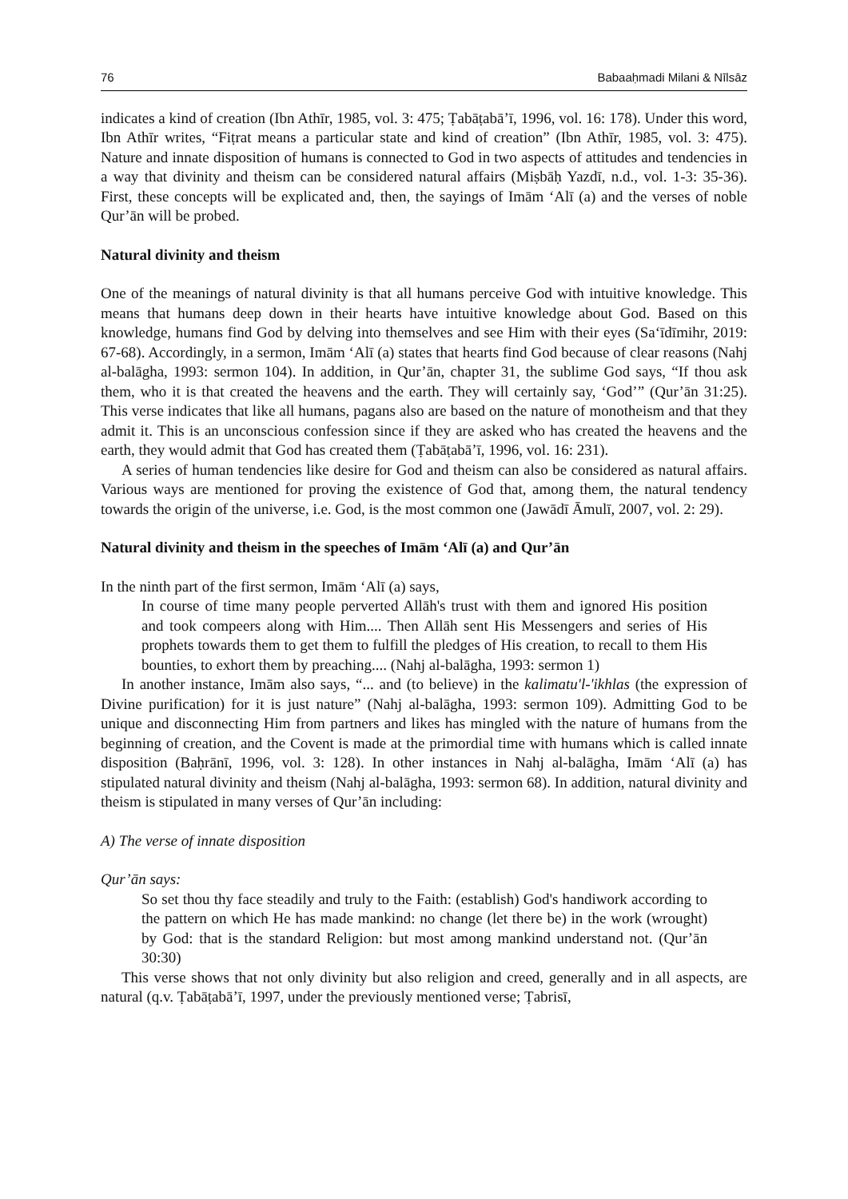76 Babaaḥmadi Milani & Nīlsāz
indicates a kind of creation (Ibn Athīr, 1985, vol. 3: 475; Ṭabāṭabā’ī, 1996, vol. 16: 178). Under this word, Ibn Athīr writes, “Fiṭrat means a particular state and kind of creation” (Ibn Athīr, 1985, vol. 3: 475). Nature and innate disposition of humans is connected to God in two aspects of attitudes and tendencies in a way that divinity and theism can be considered natural affairs (Miṣbāḥ Yazdī, n.d., vol. 1-3: 35-36). First, these concepts will be explicated and, then, the sayings of Imām ‘Alī (a) and the verses of noble Qur’ān will be probed.
Natural divinity and theism
One of the meanings of natural divinity is that all humans perceive God with intuitive knowledge. This means that humans deep down in their hearts have intuitive knowledge about God. Based on this knowledge, humans find God by delving into themselves and see Him with their eyes (Sa‘īdīmihr, 2019: 67-68). Accordingly, in a sermon, Imām ‘Alī (a) states that hearts find God because of clear reasons (Nahj al-balāgha, 1993: sermon 104). In addition, in Qur’ān, chapter 31, the sublime God says, “If thou ask them, who it is that created the heavens and the earth. They will certainly say, ‘God’” (Qur’ān 31:25). This verse indicates that like all humans, pagans also are based on the nature of monotheism and that they admit it. This is an unconscious confession since if they are asked who has created the heavens and the earth, they would admit that God has created them (Ṭabāṭabā’ī, 1996, vol. 16: 231).
A series of human tendencies like desire for God and theism can also be considered as natural affairs. Various ways are mentioned for proving the existence of God that, among them, the natural tendency towards the origin of the universe, i.e. God, is the most common one (Jawādī Āmulī, 2007, vol. 2: 29).
Natural divinity and theism in the speeches of Imām ‘Alī (a) and Qur’ān
In the ninth part of the first sermon, Imām ‘Alī (a) says,
In course of time many people perverted Allāh's trust with them and ignored His position and took compeers along with Him.... Then Allāh sent His Messengers and series of His prophets towards them to get them to fulfill the pledges of His creation, to recall to them His bounties, to exhort them by preaching.... (Nahj al-balāgha, 1993: sermon 1)
In another instance, Imām also says, “... and (to believe) in the kalimatu'l-'ikhlas (the expression of Divine purification) for it is just nature” (Nahj al-balāgha, 1993: sermon 109). Admitting God to be unique and disconnecting Him from partners and likes has mingled with the nature of humans from the beginning of creation, and the Covent is made at the primordial time with humans which is called innate disposition (Baḥrānī, 1996, vol. 3: 128). In other instances in Nahj al-balāgha, Imām ‘Alī (a) has stipulated natural divinity and theism (Nahj al-balāgha, 1993: sermon 68). In addition, natural divinity and theism is stipulated in many verses of Qur’ān including:
A) The verse of innate disposition
Qur’ān says:
So set thou thy face steadily and truly to the Faith: (establish) God's handiwork according to the pattern on which He has made mankind: no change (let there be) in the work (wrought) by God: that is the standard Religion: but most among mankind understand not. (Qur’ān 30:30)
This verse shows that not only divinity but also religion and creed, generally and in all aspects, are natural (q.v. Ṭabāṭabā’ī, 1997, under the previously mentioned verse; Ṭabrisī,